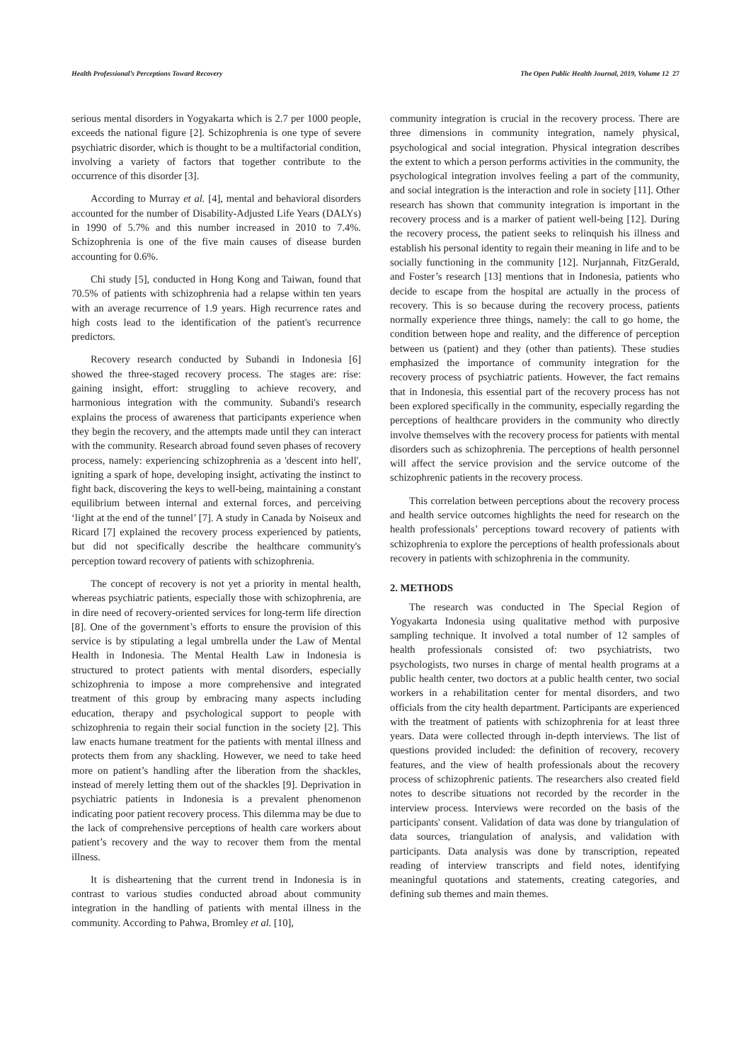Health Professional’s Perceptions Toward Recovery The Open Public Health Journal, 2019, Volume 12 27
serious mental disorders in Yogyakarta which is 2.7 per 1000 people, exceeds the national figure [2]. Schizophrenia is one type of severe psychiatric disorder, which is thought to be a multifactorial condition, involving a variety of factors that together contribute to the occurrence of this disorder [3].
According to Murray et al. [4], mental and behavioral disorders accounted for the number of Disability-Adjusted Life Years (DALYs) in 1990 of 5.7% and this number increased in 2010 to 7.4%. Schizophrenia is one of the five main causes of disease burden accounting for 0.6%.
Chi study [5], conducted in Hong Kong and Taiwan, found that 70.5% of patients with schizophrenia had a relapse within ten years with an average recurrence of 1.9 years. High recurrence rates and high costs lead to the identification of the patient's recurrence predictors.
Recovery research conducted by Subandi in Indonesia [6] showed the three-staged recovery process. The stages are: rise: gaining insight, effort: struggling to achieve recovery, and harmonious integration with the community. Subandi's research explains the process of awareness that participants experience when they begin the recovery, and the attempts made until they can interact with the community. Research abroad found seven phases of recovery process, namely: experiencing schizophrenia as a 'descent into hell', igniting a spark of hope, developing insight, activating the instinct to fight back, discovering the keys to well-being, maintaining a constant equilibrium between internal and external forces, and perceiving ‘light at the end of the tunnel’ [7]. A study in Canada by Noiseux and Ricard [7] explained the recovery process experienced by patients, but did not specifically describe the healthcare community's perception toward recovery of patients with schizophrenia.
The concept of recovery is not yet a priority in mental health, whereas psychiatric patients, especially those with schizophrenia, are in dire need of recovery-oriented services for long-term life direction [8]. One of the government’s efforts to ensure the provision of this service is by stipulating a legal umbrella under the Law of Mental Health in Indonesia. The Mental Health Law in Indonesia is structured to protect patients with mental disorders, especially schizophrenia to impose a more comprehensive and integrated treatment of this group by embracing many aspects including education, therapy and psychological support to people with schizophrenia to regain their social function in the society [2]. This law enacts humane treatment for the patients with mental illness and protects them from any shackling. However, we need to take heed more on patient’s handling after the liberation from the shackles, instead of merely letting them out of the shackles [9]. Deprivation in psychiatric patients in Indonesia is a prevalent phenomenon indicating poor patient recovery process. This dilemma may be due to the lack of comprehensive perceptions of health care workers about patient’s recovery and the way to recover them from the mental illness.
It is disheartening that the current trend in Indonesia is in contrast to various studies conducted abroad about community integration in the handling of patients with mental illness in the community. According to Pahwa, Bromley et al. [10],
community integration is crucial in the recovery process. There are three dimensions in community integration, namely physical, psychological and social integration. Physical integration describes the extent to which a person performs activities in the community, the psychological integration involves feeling a part of the community, and social integration is the interaction and role in society [11]. Other research has shown that community integration is important in the recovery process and is a marker of patient well-being [12]. During the recovery process, the patient seeks to relinquish his illness and establish his personal identity to regain their meaning in life and to be socially functioning in the community [12]. Nurjannah, FitzGerald, and Foster’s research [13] mentions that in Indonesia, patients who decide to escape from the hospital are actually in the process of recovery. This is so because during the recovery process, patients normally experience three things, namely: the call to go home, the condition between hope and reality, and the difference of perception between us (patient) and they (other than patients). These studies emphasized the importance of community integration for the recovery process of psychiatric patients. However, the fact remains that in Indonesia, this essential part of the recovery process has not been explored specifically in the community, especially regarding the perceptions of healthcare providers in the community who directly involve themselves with the recovery process for patients with mental disorders such as schizophrenia. The perceptions of health personnel will affect the service provision and the service outcome of the schizophrenic patients in the recovery process.
This correlation between perceptions about the recovery process and health service outcomes highlights the need for research on the health professionals’ perceptions toward recovery of patients with schizophrenia to explore the perceptions of health professionals about recovery in patients with schizophrenia in the community.
2. METHODS
The research was conducted in The Special Region of Yogyakarta Indonesia using qualitative method with purposive sampling technique. It involved a total number of 12 samples of health professionals consisted of: two psychiatrists, two psychologists, two nurses in charge of mental health programs at a public health center, two doctors at a public health center, two social workers in a rehabilitation center for mental disorders, and two officials from the city health department. Participants are experienced with the treatment of patients with schizophrenia for at least three years. Data were collected through in-depth interviews. The list of questions provided included: the definition of recovery, recovery features, and the view of health professionals about the recovery process of schizophrenic patients. The researchers also created field notes to describe situations not recorded by the recorder in the interview process. Interviews were recorded on the basis of the participants' consent. Validation of data was done by triangulation of data sources, triangulation of analysis, and validation with participants. Data analysis was done by transcription, repeated reading of interview transcripts and field notes, identifying meaningful quotations and statements, creating categories, and defining sub themes and main themes.